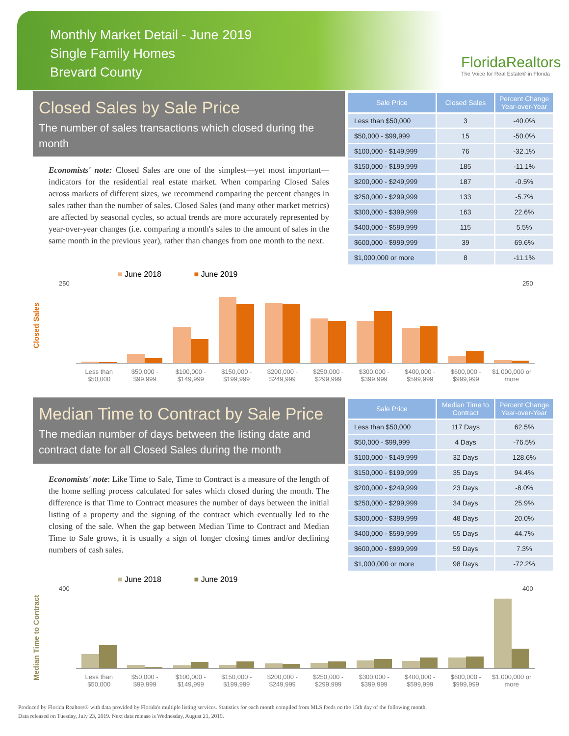Monthly Market Detail - June 2019
Single Family Homes
Brevard County
FloridaRealtors
The Voice for Real Estate® in Florida
Closed Sales by Sale Price
The number of sales transactions which closed during the month
Economists' note: Closed Sales are one of the simplest—yet most important—indicators for the residential real estate market. When comparing Closed Sales across markets of different sizes, we recommend comparing the percent changes in sales rather than the number of sales. Closed Sales (and many other market metrics) are affected by seasonal cycles, so actual trends are more accurately represented by year-over-year changes (i.e. comparing a month's sales to the amount of sales in the same month in the previous year), rather than changes from one month to the next.
| Sale Price | Closed Sales | Percent Change Year-over-Year |
| --- | --- | --- |
| Less than $50,000 | 3 | -40.0% |
| $50,000 - $99,999 | 15 | -50.0% |
| $100,000 - $149,999 | 76 | -32.1% |
| $150,000 - $199,999 | 185 | -11.1% |
| $200,000 - $249,999 | 187 | -0.5% |
| $250,000 - $299,999 | 133 | -5.7% |
| $300,000 - $399,999 | 163 | 22.6% |
| $400,000 - $599,999 | 115 | 5.5% |
| $600,000 - $999,999 | 39 | 69.6% |
| $1,000,000 or more | 8 | -11.1% |
■ June 2018 ■ June 2019
Closed Sales
250 250
Less than $50,000 $50,000 - $99,999 $100,000 - $149,999 $150,000 - $199,999 $200,000 - $249,999 $250,000 - $299,999 $300,000 - $399,999 $400,000 - $599,999 $600,000 - $999,999 $1,000,000 or more
Median Time to Contract by Sale Price
The median number of days between the listing date and contract date for all Closed Sales during the month
Economists' note: Like Time to Sale, Time to Contract is a measure of the length of the home selling process calculated for sales which closed during the month. The difference is that Time to Contract measures the number of days between the initial listing of a property and the signing of the contract which eventually led to the closing of the sale. When the gap between Median Time to Contract and Median Time to Sale grows, it is usually a sign of longer closing times and/or declining numbers of cash sales.
| Sale Price | Median Time to Contract | Percent Change Year-over-Year |
| --- | --- | --- |
| Less than $50,000 | 117 Days | 62.5% |
| $50,000 - $99,999 | 4 Days | -76.5% |
| $100,000 - $149,999 | 32 Days | 128.6% |
| $150,000 - $199,999 | 35 Days | 94.4% |
| $200,000 - $249,999 | 23 Days | -8.0% |
| $250,000 - $299,999 | 34 Days | 25.9% |
| $300,000 - $399,999 | 48 Days | 20.0% |
| $400,000 - $599,999 | 55 Days | 44.7% |
| $600,000 - $999,999 | 59 Days | 7.3% |
| $1,000,000 or more | 98 Days | -72.2% |
■ June 2018 ■ June 2019
Median Time to Contract
400 400
Less than $50,000 $50,000 - $99,999 $100,000 - $149,999 $150,000 - $199,999 $200,000 - $249,999 $250,000 - $299,999 $300,000 - $399,999 $400,000 - $599,999 $600,000 - $999,999 $1,000,000 or more
Produced by Florida Realtors® with data provided by Florida's multiple listing services. Statistics for each month compiled from MLS feeds on the 15th day of the following month.
Data released on Tuesday, July 23, 2019. Next data release is Wednesday, August 21, 2019.